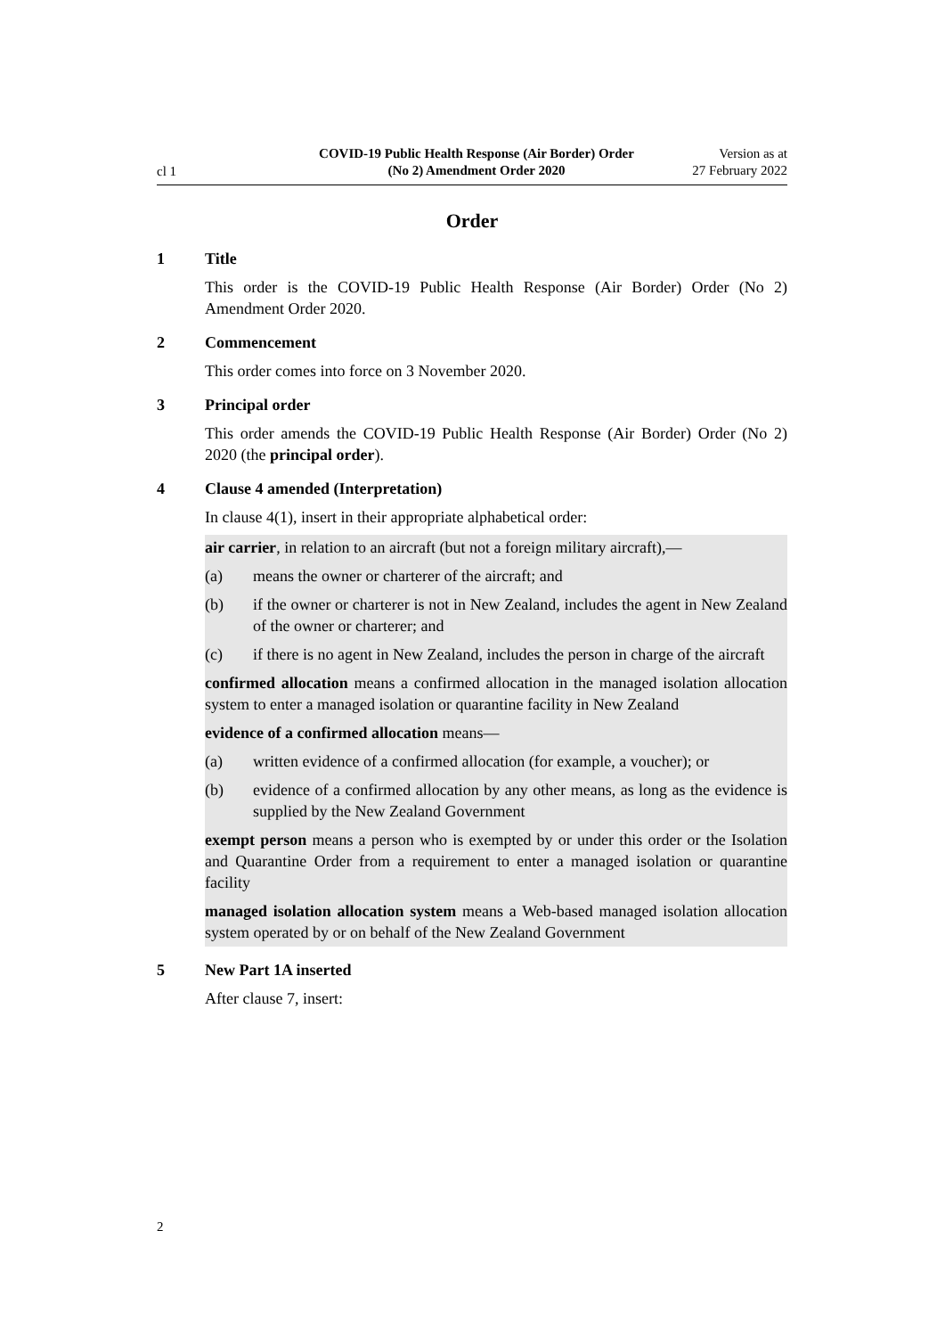cl 1
COVID-19 Public Health Response (Air Border) Order
(No 2) Amendment Order 2020
Version as at
27 February 2022
Order
1 Title
This order is the COVID-19 Public Health Response (Air Border) Order (No 2) Amendment Order 2020.
2 Commencement
This order comes into force on 3 November 2020.
3 Principal order
This order amends the COVID-19 Public Health Response (Air Border) Order (No 2) 2020 (the principal order).
4 Clause 4 amended (Interpretation)
In clause 4(1), insert in their appropriate alphabetical order:
air carrier, in relation to an aircraft (but not a foreign military aircraft),—
(a) means the owner or charterer of the aircraft; and
(b) if the owner or charterer is not in New Zealand, includes the agent in New Zealand of the owner or charterer; and
(c) if there is no agent in New Zealand, includes the person in charge of the aircraft
confirmed allocation means a confirmed allocation in the managed isolation allocation system to enter a managed isolation or quarantine facility in New Zealand
evidence of a confirmed allocation means—
(a) written evidence of a confirmed allocation (for example, a voucher); or
(b) evidence of a confirmed allocation by any other means, as long as the evidence is supplied by the New Zealand Government
exempt person means a person who is exempted by or under this order or the Isolation and Quarantine Order from a requirement to enter a managed isola­tion or quarantine facility
managed isolation allocation system means a Web-based managed isolation allocation system operated by or on behalf of the New Zealand Government
5 New Part 1A inserted
After clause 7, insert:
2